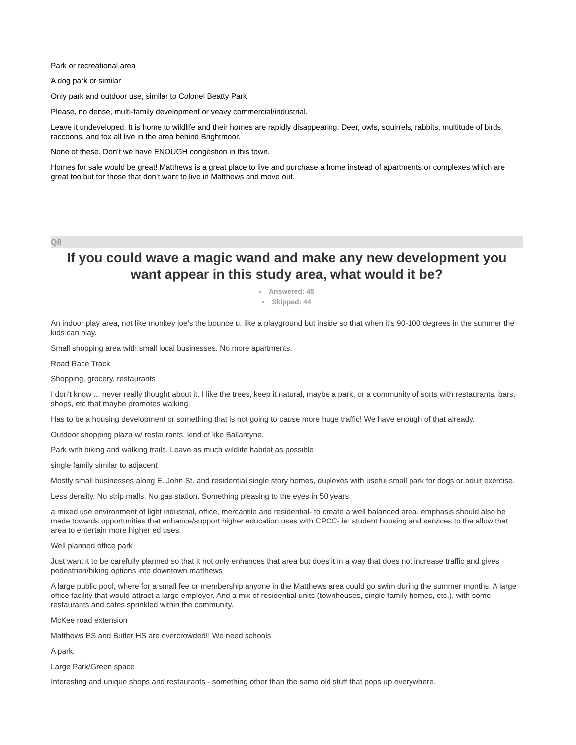Park or recreational area
A dog park or similar
Only park and outdoor use, similar to Colonel Beatty Park
Please, no dense, multi-family development or veavy commercial/industrial.
Leave it undeveloped. It is home to wildlife and their homes are rapidly disappearing. Deer, owls, squirrels, rabbits, multitude of birds, raccoons, and fox all live in the area behind Brightmoor.
None of these. Don’t we have ENOUGH congestion in this town.
Homes for sale would be great! Matthews is a great place to live and purchase a home instead of apartments or complexes which are great too but for those that don’t want to live in Matthews and move out.
Q8
If you could wave a magic wand and make any new development you want appear in this study area, what would it be?
Answered: 45
Skipped: 44
An indoor play area, not like monkey joe's the bounce u, like a playground but inside so that when it's 90-100 degrees in the summer the kids can play.
Small shopping area with small local businesses. No more apartments.
Road Race Track
Shopping, grocery, restaurants
I don't know ... never really thought about it. I like the trees, keep it natural, maybe a park, or a community of sorts with restaurants, bars, shops, etc that maybe promotes walking.
Has to be a housing development or something that is not going to cause more huge traffic! We have enough of that already.
Outdoor shopping plaza w/ restaurants, kind of like Ballantyne.
Park with biking and walking trails. Leave as much wildlife habitat as possible
single family similar to adjacent
Mostly small businesses along E. John St. and residential single story homes, duplexes with useful small park for dogs or adult exercise.
Less density. No strip malls. No gas station. Something pleasing to the eyes in 50 years.
a mixed use environment of light industrial, office, mercantile and residential- to create a well balanced area. emphasis should also be made towards opportunities that enhance/support higher education uses with CPCC- ie: student housing and services to the allow that area to entertain more higher ed uses.
Well planned office park
Just want it to be carefully planned so that it not only enhances that area but does it in a way that does not increase traffic and gives pedestrian/biking options into downtown matthews
A large public pool, where for a small fee or membership anyone in the Matthews area could go swim during the summer months. A large office facility that would attract a large employer. And a mix of residential units (townhouses, single family homes, etc.), with some restaurants and cafes sprinkled within the community.
McKee road extension
Matthews ES and Butler HS are overcrowded!! We need schools
A park.
Large Park/Green space
Interesting and unique shops and restaurants - something other than the same old stuff that pops up everywhere.